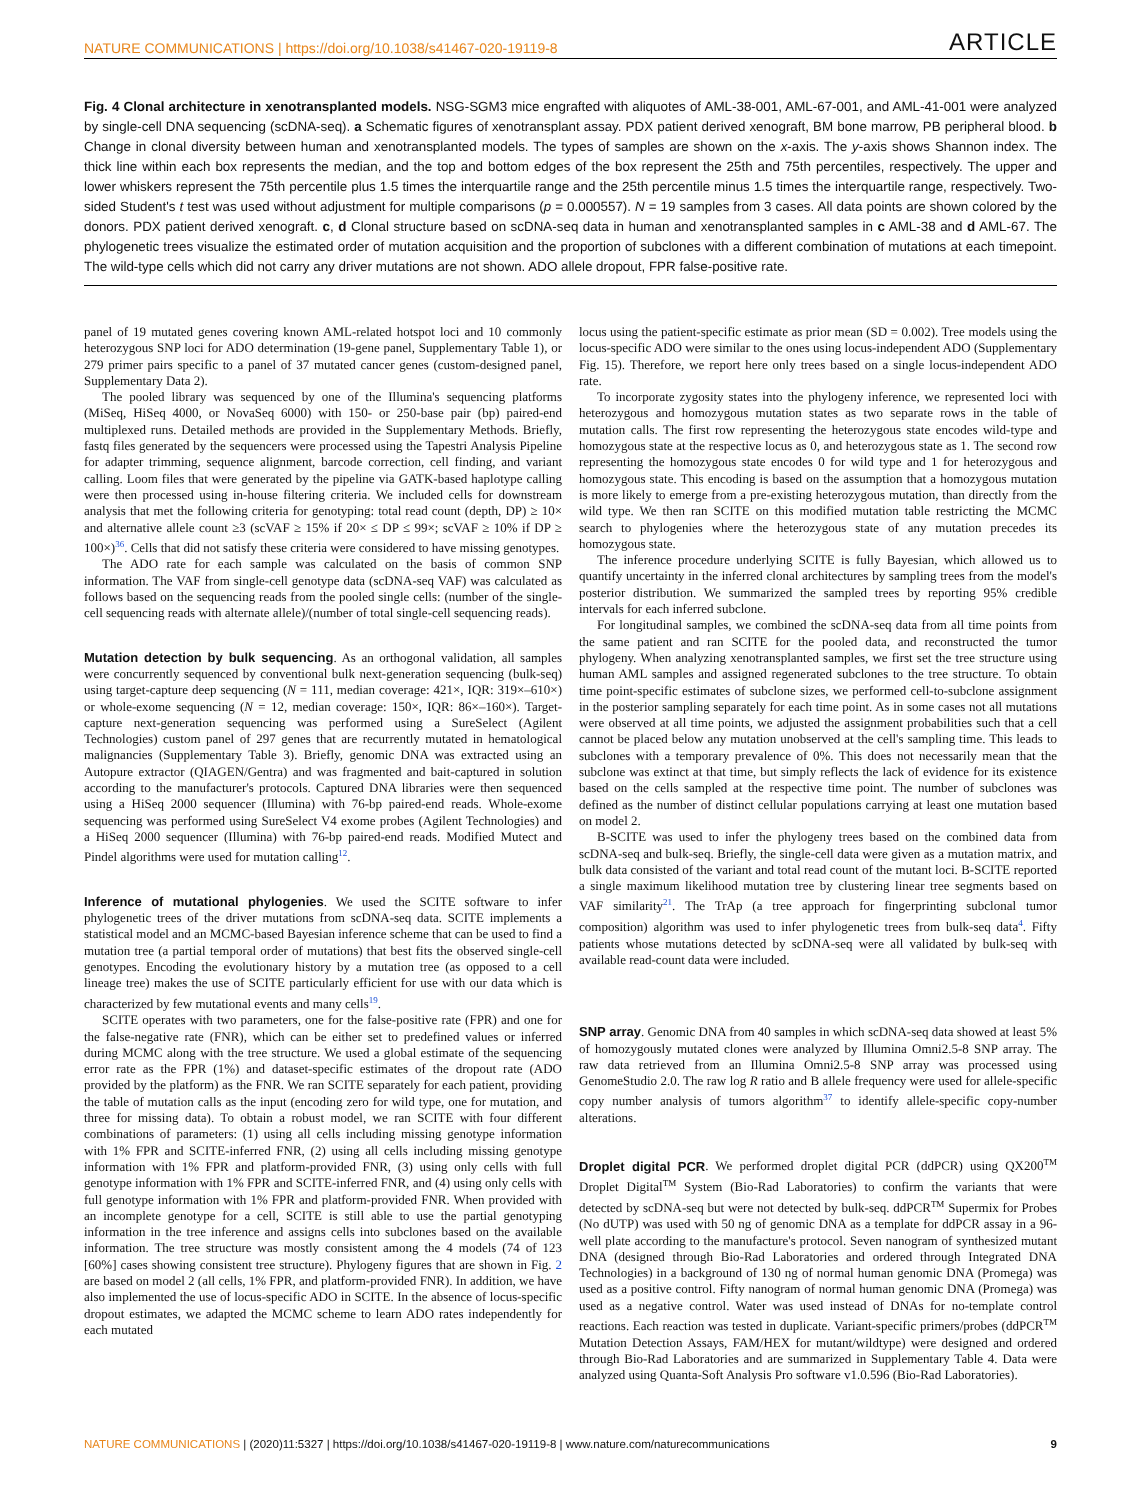NATURE COMMUNICATIONS | https://doi.org/10.1038/s41467-020-19119-8 ARTICLE
Fig. 4 Clonal architecture in xenotransplanted models. NSG-SGM3 mice engrafted with aliquotes of AML-38-001, AML-67-001, and AML-41-001 were analyzed by single-cell DNA sequencing (scDNA-seq). a Schematic figures of xenotransplant assay. PDX patient derived xenograft, BM bone marrow, PB peripheral blood. b Change in clonal diversity between human and xenotransplanted models. The types of samples are shown on the x-axis. The y-axis shows Shannon index. The thick line within each box represents the median, and the top and bottom edges of the box represent the 25th and 75th percentiles, respectively. The upper and lower whiskers represent the 75th percentile plus 1.5 times the interquartile range and the 25th percentile minus 1.5 times the interquartile range, respectively. Two-sided Student's t test was used without adjustment for multiple comparisons (p = 0.000557). N = 19 samples from 3 cases. All data points are shown colored by the donors. PDX patient derived xenograft. c, d Clonal structure based on scDNA-seq data in human and xenotransplanted samples in c AML-38 and d AML-67. The phylogenetic trees visualize the estimated order of mutation acquisition and the proportion of subclones with a different combination of mutations at each timepoint. The wild-type cells which did not carry any driver mutations are not shown. ADO allele dropout, FPR false-positive rate.
panel of 19 mutated genes covering known AML-related hotspot loci and 10 commonly heterozygous SNP loci for ADO determination (19-gene panel, Supplementary Table 1), or 279 primer pairs specific to a panel of 37 mutated cancer genes (custom-designed panel, Supplementary Data 2).
The pooled library was sequenced by one of the Illumina's sequencing platforms (MiSeq, HiSeq 4000, or NovaSeq 6000) with 150- or 250-base pair (bp) paired-end multiplexed runs. Detailed methods are provided in the Supplementary Methods. Briefly, fastq files generated by the sequencers were processed using the Tapestri Analysis Pipeline for adapter trimming, sequence alignment, barcode correction, cell finding, and variant calling. Loom files that were generated by the pipeline via GATK-based haplotype calling were then processed using in-house filtering criteria. We included cells for downstream analysis that met the following criteria for genotyping: total read count (depth, DP) ≥ 10× and alternative allele count ≥3 (scVAF ≥ 15% if 20× ≤ DP ≤ 99×; scVAF ≥ 10% if DP ≥ 100×)<sup>36</sup>. Cells that did not satisfy these criteria were considered to have missing genotypes.
The ADO rate for each sample was calculated on the basis of common SNP information. The VAF from single-cell genotype data (scDNA-seq VAF) was calculated as follows based on the sequencing reads from the pooled single cells: (number of the single-cell sequencing reads with alternate allele)/(number of total single-cell sequencing reads).
Mutation detection by bulk sequencing
. As an orthogonal validation, all samples were concurrently sequenced by conventional bulk next-generation sequencing (bulk-seq) using target-capture deep sequencing (N = 111, median coverage: 421×, IQR: 319×–610×) or whole-exome sequencing (N = 12, median coverage: 150×, IQR: 86×–160×). Target-capture next-generation sequencing was performed using a SureSelect (Agilent Technologies) custom panel of 297 genes that are recurrently mutated in hematological malignancies (Supplementary Table 3). Briefly, genomic DNA was extracted using an Autopure extractor (QIAGEN/Gentra) and was fragmented and bait-captured in solution according to the manufacturer's protocols. Captured DNA libraries were then sequenced using a HiSeq 2000 sequencer (Illumina) with 76-bp paired-end reads. Whole-exome sequencing was performed using SureSelect V4 exome probes (Agilent Technologies) and a HiSeq 2000 sequencer (Illumina) with 76-bp paired-end reads. Modified Mutect and Pindel algorithms were used for mutation calling<sup>12</sup>.
Inference of mutational phylogenies
. We used the SCITE software to infer phylogenetic trees of the driver mutations from scDNA-seq data. SCITE implements a statistical model and an MCMC-based Bayesian inference scheme that can be used to find a mutation tree (a partial temporal order of mutations) that best fits the observed single-cell genotypes. Encoding the evolutionary history by a mutation tree (as opposed to a cell lineage tree) makes the use of SCITE particularly efficient for use with our data which is characterized by few mutational events and many cells<sup>19</sup>.
SCITE operates with two parameters, one for the false-positive rate (FPR) and one for the false-negative rate (FNR), which can be either set to predefined values or inferred during MCMC along with the tree structure. We used a global estimate of the sequencing error rate as the FPR (1%) and dataset-specific estimates of the dropout rate (ADO provided by the platform) as the FNR. We ran SCITE separately for each patient, providing the table of mutation calls as the input (encoding zero for wild type, one for mutation, and three for missing data). To obtain a robust model, we ran SCITE with four different combinations of parameters: (1) using all cells including missing genotype information with 1% FPR and SCITE-inferred FNR, (2) using all cells including missing genotype information with 1% FPR and platform-provided FNR, (3) using only cells with full genotype information with 1% FPR and SCITE-inferred FNR, and (4) using only cells with full genotype information with 1% FPR and platform-provided FNR. When provided with an incomplete genotype for a cell, SCITE is still able to use the partial genotyping information in the tree inference and assigns cells into subclones based on the available information. The tree structure was mostly consistent among the 4 models (74 of 123 [60%] cases showing consistent tree structure). Phylogeny figures that are shown in Fig. 2 are based on model 2 (all cells, 1% FPR, and platform-provided FNR). In addition, we have also implemented the use of locus-specific ADO in SCITE. In the absence of locus-specific dropout estimates, we adapted the MCMC scheme to learn ADO rates independently for each mutated
locus using the patient-specific estimate as prior mean (SD = 0.002). Tree models using the locus-specific ADO were similar to the ones using locus-independent ADO (Supplementary Fig. 15). Therefore, we report here only trees based on a single locus-independent ADO rate.
To incorporate zygosity states into the phylogeny inference, we represented loci with heterozygous and homozygous mutation states as two separate rows in the table of mutation calls. The first row representing the heterozygous state encodes wild-type and homozygous state at the respective locus as 0, and heterozygous state as 1. The second row representing the homozygous state encodes 0 for wild type and 1 for heterozygous and homozygous state. This encoding is based on the assumption that a homozygous mutation is more likely to emerge from a pre-existing heterozygous mutation, than directly from the wild type. We then ran SCITE on this modified mutation table restricting the MCMC search to phylogenies where the heterozygous state of any mutation precedes its homozygous state.
The inference procedure underlying SCITE is fully Bayesian, which allowed us to quantify uncertainty in the inferred clonal architectures by sampling trees from the model's posterior distribution. We summarized the sampled trees by reporting 95% credible intervals for each inferred subclone.
For longitudinal samples, we combined the scDNA-seq data from all time points from the same patient and ran SCITE for the pooled data, and reconstructed the tumor phylogeny. When analyzing xenotransplanted samples, we first set the tree structure using human AML samples and assigned regenerated subclones to the tree structure. To obtain time point-specific estimates of subclone sizes, we performed cell-to-subclone assignment in the posterior sampling separately for each time point. As in some cases not all mutations were observed at all time points, we adjusted the assignment probabilities such that a cell cannot be placed below any mutation unobserved at the cell's sampling time. This leads to subclones with a temporary prevalence of 0%. This does not necessarily mean that the subclone was extinct at that time, but simply reflects the lack of evidence for its existence based on the cells sampled at the respective time point. The number of subclones was defined as the number of distinct cellular populations carrying at least one mutation based on model 2.
B-SCITE was used to infer the phylogeny trees based on the combined data from scDNA-seq and bulk-seq. Briefly, the single-cell data were given as a mutation matrix, and bulk data consisted of the variant and total read count of the mutant loci. B-SCITE reported a single maximum likelihood mutation tree by clustering linear tree segments based on VAF similarity<sup>21</sup>. The TrAp (a tree approach for fingerprinting subclonal tumor composition) algorithm was used to infer phylogenetic trees from bulk-seq data<sup>4</sup>. Fifty patients whose mutations detected by scDNA-seq were all validated by bulk-seq with available read-count data were included.
SNP array
. Genomic DNA from 40 samples in which scDNA-seq data showed at least 5% of homozygously mutated clones were analyzed by Illumina Omni2.5-8 SNP array. The raw data retrieved from an Illumina Omni2.5-8 SNP array was processed using GenomeStudio 2.0. The raw log R ratio and B allele frequency were used for allele-specific copy number analysis of tumors algorithm<sup>37</sup> to identify allele-specific copy-number alterations.
Droplet digital PCR
. We performed droplet digital PCR (ddPCR) using QX200<sup>TM</sup> Droplet Digital<sup>TM</sup> System (Bio-Rad Laboratories) to confirm the variants that were detected by scDNA-seq but were not detected by bulk-seq. ddPCR<sup>TM</sup> Supermix for Probes (No dUTP) was used with 50 ng of genomic DNA as a template for ddPCR assay in a 96-well plate according to the manufacture's protocol. Seven nanogram of synthesized mutant DNA (designed through Bio-Rad Laboratories and ordered through Integrated DNA Technologies) in a background of 130 ng of normal human genomic DNA (Promega) was used as a positive control. Fifty nanogram of normal human genomic DNA (Promega) was used as a negative control. Water was used instead of DNAs for no-template control reactions. Each reaction was tested in duplicate. Variant-specific primers/probes (ddPCR<sup>TM</sup> Mutation Detection Assays, FAM/HEX for mutant/wildtype) were designed and ordered through Bio-Rad Laboratories and are summarized in Supplementary Table 4. Data were analyzed using Quanta-Soft Analysis Pro software v1.0.596 (Bio-Rad Laboratories).
NATURE COMMUNICATIONS | (2020)11:5327 | https://doi.org/10.1038/s41467-020-19119-8 | www.nature.com/naturecommunications 9